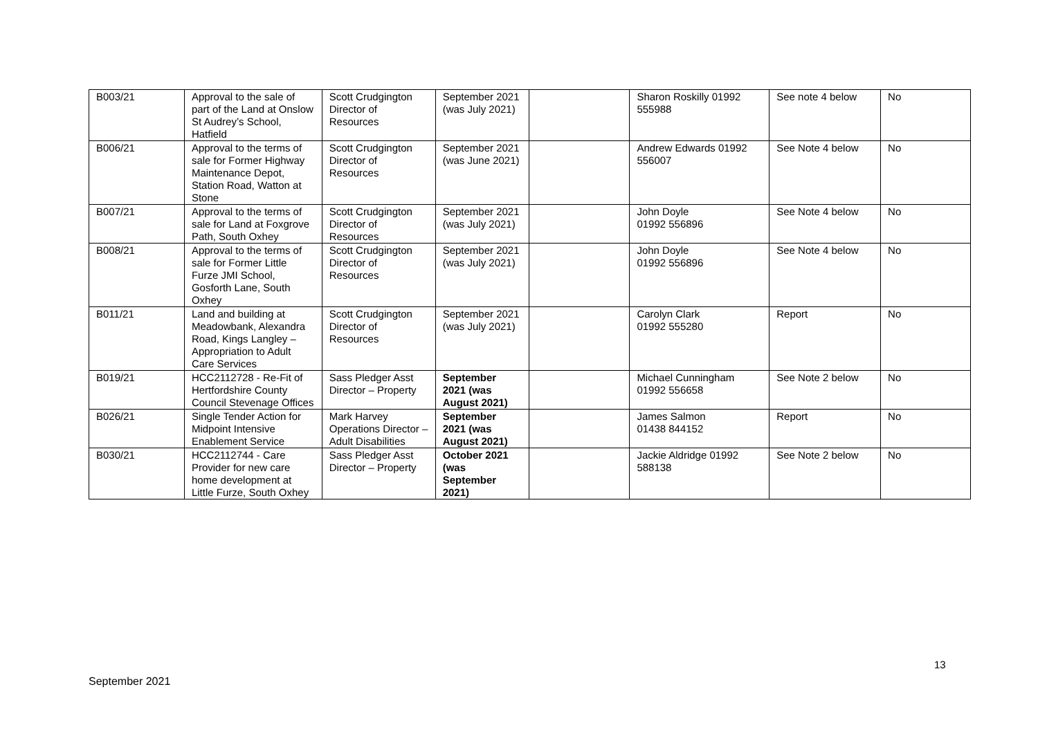| B003/21 | Approval to the sale of part of the Land at Onslow St Audrey’s School, Hatfield | Scott Crudgington Director of Resources | September 2021 (was July 2021) | | Sharon Roskilly 01992 555988 | See note 4 below | No |
| B006/21 | Approval to the terms of sale for Former Highway Maintenance Depot, Station Road, Watton at Stone | Scott Crudgington Director of Resources | September 2021 (was June 2021) | | Andrew Edwards 01992 556007 | See Note 4 below | No |
| B007/21 | Approval to the terms of sale for Land at Foxgrove Path, South Oxhey | Scott Crudgington Director of Resources | September 2021 (was July 2021) | | John Doyle 01992 556896 | See Note 4 below | No |
| B008/21 | Approval to the terms of sale for Former Little Furze JMI School, Gosforth Lane, South Oxhey | Scott Crudgington Director of Resources | September 2021 (was July 2021) | | John Doyle 01992 556896 | See Note 4 below | No |
| B011/21 | Land and building at Meadowbank, Alexandra Road, Kings Langley – Appropriation to Adult Care Services | Scott Crudgington Director of Resources | September 2021 (was July 2021) | | Carolyn Clark 01992 555280 | Report | No |
| B019/21 | HCC2112728 - Re-Fit of Hertfordshire County Council Stevenage Offices | Sass Pledger Asst Director – Property | September 2021 (was August 2021) | | Michael Cunningham 01992 556658 | See Note 2 below | No |
| B026/21 | Single Tender Action for Midpoint Intensive Enablement Service | Mark Harvey Operations Director – Adult Disabilities | September 2021 (was August 2021) | | James Salmon 01438 844152 | Report | No |
| B030/21 | HCC2112744 - Care Provider for new care home development at Little Furze, South Oxhey | Sass Pledger Asst Director – Property | October 2021 (was September 2021) | | Jackie Aldridge 01992 588138 | See Note 2 below | No |
13
September 2021